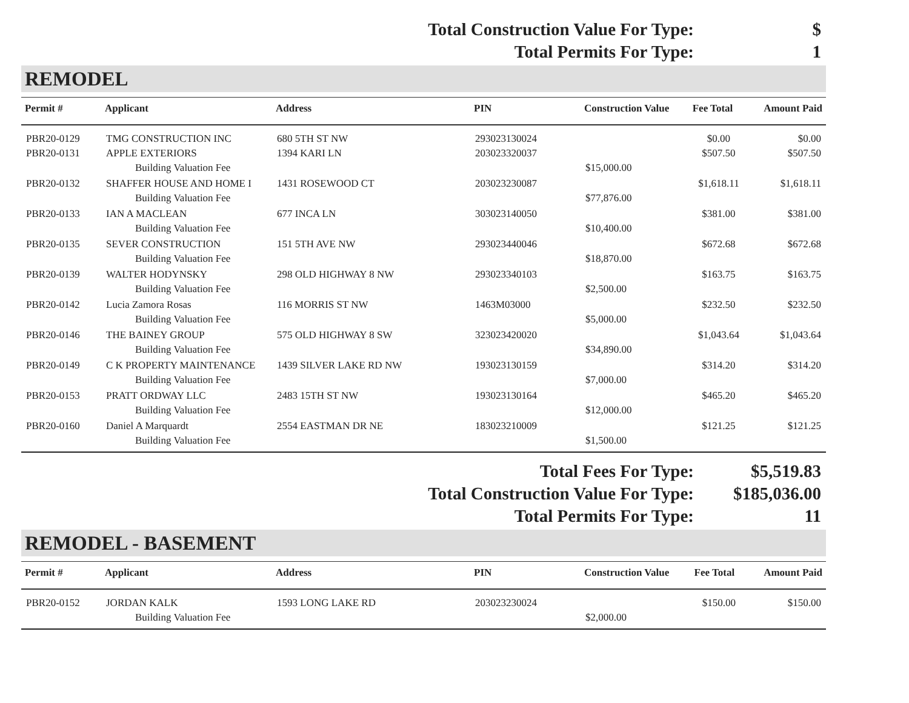Total Construction Value For Type: $
Total Permits For Type: 1
REMODEL
| Permit # | Applicant | Address | PIN | Construction Value | Fee Total | Amount Paid |
| --- | --- | --- | --- | --- | --- | --- |
| PBR20-0129 | TMG CONSTRUCTION INC | 680 5TH ST NW | 293023130024 | | $0.00 | $0.00 |
| PBR20-0131 | APPLE EXTERIORS | 1394 KARI LN | 203023320037 | | $507.50 | $507.50 |
| | Building Valuation Fee | | | $15,000.00 | | |
| PBR20-0132 | SHAFFER HOUSE AND HOME I | 1431 ROSEWOOD CT | 203023230087 | | $1,618.11 | $1,618.11 |
| | Building Valuation Fee | | | $77,876.00 | | |
| PBR20-0133 | IAN A MACLEAN | 677 INCA LN | 303023140050 | | $381.00 | $381.00 |
| | Building Valuation Fee | | | $10,400.00 | | |
| PBR20-0135 | SEVER CONSTRUCTION | 151 5TH AVE NW | 293023440046 | | $672.68 | $672.68 |
| | Building Valuation Fee | | | $18,870.00 | | |
| PBR20-0139 | WALTER HODYNSKY | 298 OLD HIGHWAY 8 NW | 293023340103 | | $163.75 | $163.75 |
| | Building Valuation Fee | | | $2,500.00 | | |
| PBR20-0142 | Lucia Zamora Rosas | 116 MORRIS ST NW | 1463M03000 | | $232.50 | $232.50 |
| | Building Valuation Fee | | | $5,000.00 | | |
| PBR20-0146 | THE BAINEY GROUP | 575 OLD HIGHWAY 8 SW | 323023420020 | | $1,043.64 | $1,043.64 |
| | Building Valuation Fee | | | $34,890.00 | | |
| PBR20-0149 | C K PROPERTY MAINTENANCE | 1439 SILVER LAKE RD NW | 193023130159 | | $314.20 | $314.20 |
| | Building Valuation Fee | | | $7,000.00 | | |
| PBR20-0153 | PRATT ORDWAY LLC | 2483 15TH ST NW | 193023130164 | | $465.20 | $465.20 |
| | Building Valuation Fee | | | $12,000.00 | | |
| PBR20-0160 | Daniel A Marquardt | 2554 EASTMAN DR NE | 183023210009 | | $121.25 | $121.25 |
| | Building Valuation Fee | | | $1,500.00 | | |
Total Fees For Type: $5,519.83
Total Construction Value For Type: $185,036.00
Total Permits For Type: 11
REMODEL - BASEMENT
| Permit # | Applicant | Address | PIN | Construction Value | Fee Total | Amount Paid |
| --- | --- | --- | --- | --- | --- | --- |
| PBR20-0152 | JORDAN KALK | 1593 LONG LAKE RD | 203023230024 | | $150.00 | $150.00 |
| | Building Valuation Fee | | | $2,000.00 | | |